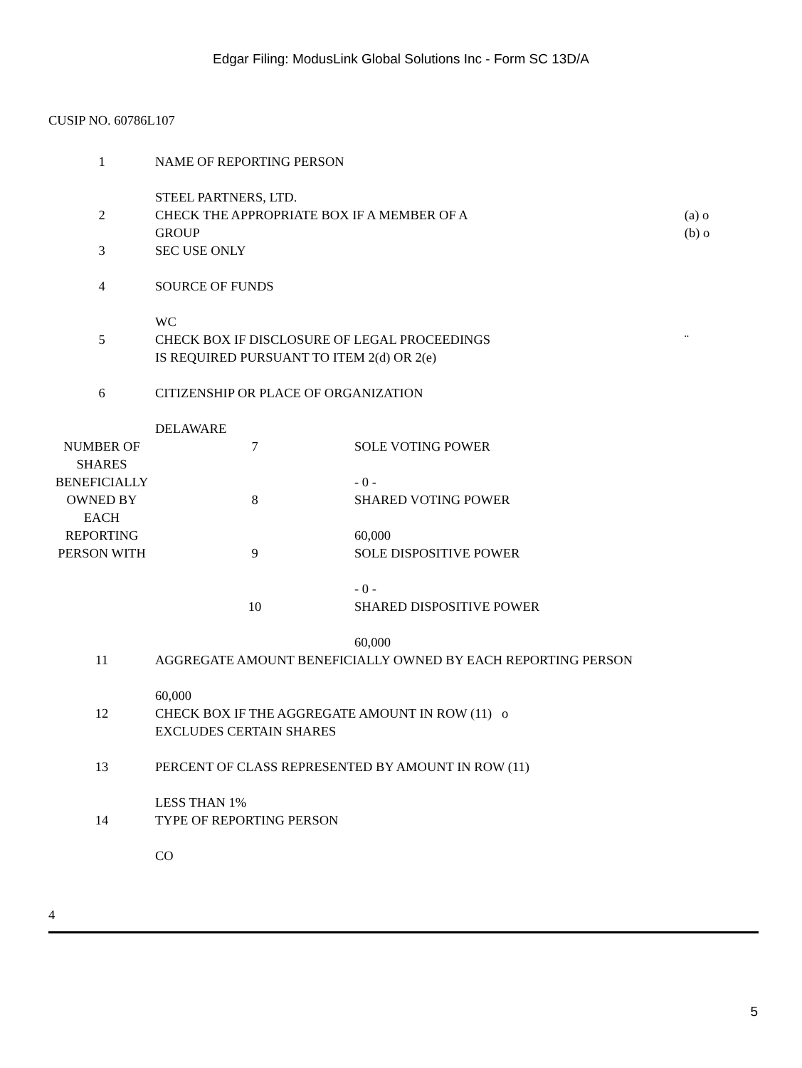Edgar Filing: ModusLink Global Solutions Inc - Form SC 13D/A
CUSIP NO. 60786L107
| 1 | NAME OF REPORTING PERSON STEEL PARTNERS, LTD. | | |
| 2 | CHECK THE APPROPRIATE BOX IF A MEMBER OF A GROUP | | (a) o (b) o |
| 3 | SEC USE ONLY | | |
| 4 | SOURCE OF FUNDS WC | | |
| 5 | CHECK BOX IF DISCLOSURE OF LEGAL PROCEEDINGS IS REQUIRED PURSUANT TO ITEM 2(d) OR 2(e) | | ¨ |
| 6 | CITIZENSHIP OR PLACE OF ORGANIZATION DELAWARE | | |
| NUMBER OF SHARES BENEFICIALLY OWNED BY EACH REPORTING PERSON WITH | 7 | SOLE VOTING POWER - 0 - | |
| | 8 | SHARED VOTING POWER 60,000 | |
| | 9 | SOLE DISPOSITIVE POWER - 0 - | |
| | 10 | SHARED DISPOSITIVE POWER 60,000 | |
| 11 | AGGREGATE AMOUNT BENEFICIALLY OWNED BY EACH REPORTING PERSON 60,000 | | |
| 12 | CHECK BOX IF THE AGGREGATE AMOUNT IN ROW (11) o EXCLUDES CERTAIN SHARES | | |
| 13 | PERCENT OF CLASS REPRESENTED BY AMOUNT IN ROW (11) LESS THAN 1% | | |
| 14 | TYPE OF REPORTING PERSON CO | | |
4
5